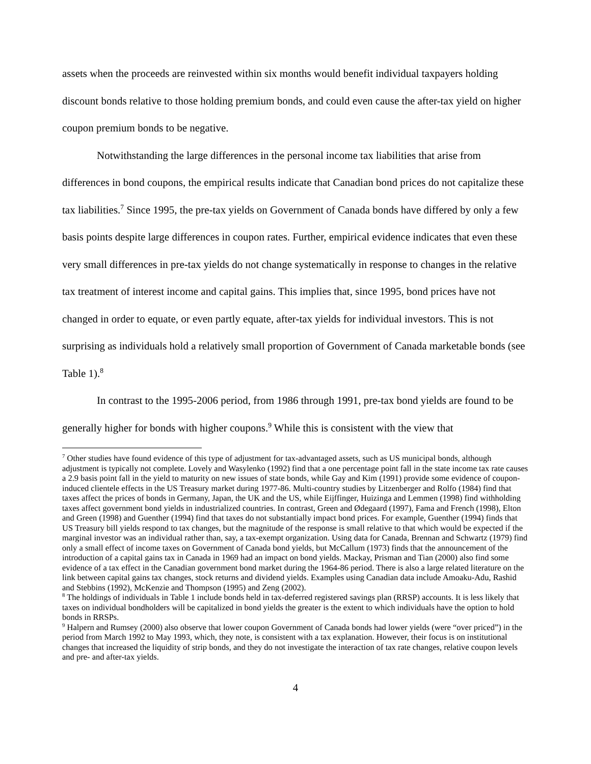assets when the proceeds are reinvested within six months would benefit individual taxpayers holding discount bonds relative to those holding premium bonds, and could even cause the after-tax yield on higher coupon premium bonds to be negative.
Notwithstanding the large differences in the personal income tax liabilities that arise from differences in bond coupons, the empirical results indicate that Canadian bond prices do not capitalize these tax liabilities.<sup>7</sup> Since 1995, the pre-tax yields on Government of Canada bonds have differed by only a few basis points despite large differences in coupon rates. Further, empirical evidence indicates that even these very small differences in pre-tax yields do not change systematically in response to changes in the relative tax treatment of interest income and capital gains. This implies that, since 1995, bond prices have not changed in order to equate, or even partly equate, after-tax yields for individual investors. This is not surprising as individuals hold a relatively small proportion of Government of Canada marketable bonds (see Table 1).<sup>8</sup>
In contrast to the 1995-2006 period, from 1986 through 1991, pre-tax bond yields are found to be generally higher for bonds with higher coupons.<sup>9</sup> While this is consistent with the view that
<sup>7</sup> Other studies have found evidence of this type of adjustment for tax-advantaged assets, such as US municipal bonds, although adjustment is typically not complete. Lovely and Wasylenko (1992) find that a one percentage point fall in the state income tax rate causes a 2.9 basis point fall in the yield to maturity on new issues of state bonds, while Gay and Kim (1991) provide some evidence of coupon-induced clientele effects in the US Treasury market during 1977-86. Multi-country studies by Litzenberger and Rolfo (1984) find that taxes affect the prices of bonds in Germany, Japan, the UK and the US, while Eijffinger, Huizinga and Lemmen (1998) find withholding taxes affect government bond yields in industrialized countries. In contrast, Green and Ødegaard (1997), Fama and French (1998), Elton and Green (1998) and Guenther (1994) find that taxes do not substantially impact bond prices. For example, Guenther (1994) finds that US Treasury bill yields respond to tax changes, but the magnitude of the response is small relative to that which would be expected if the marginal investor was an individual rather than, say, a tax-exempt organization. Using data for Canada, Brennan and Schwartz (1979) find only a small effect of income taxes on Government of Canada bond yields, but McCallum (1973) finds that the announcement of the introduction of a capital gains tax in Canada in 1969 had an impact on bond yields. Mackay, Prisman and Tian (2000) also find some evidence of a tax effect in the Canadian government bond market during the 1964-86 period. There is also a large related literature on the link between capital gains tax changes, stock returns and dividend yields. Examples using Canadian data include Amoaku-Adu, Rashid and Stebbins (1992), McKenzie and Thompson (1995) and Zeng (2002).
<sup>8</sup> The holdings of individuals in Table 1 include bonds held in tax-deferred registered savings plan (RRSP) accounts. It is less likely that taxes on individual bondholders will be capitalized in bond yields the greater is the extent to which individuals have the option to hold bonds in RRSPs.
<sup>9</sup> Halpern and Rumsey (2000) also observe that lower coupon Government of Canada bonds had lower yields (were “over priced”) in the period from March 1992 to May 1993, which, they note, is consistent with a tax explanation. However, their focus is on institutional changes that increased the liquidity of strip bonds, and they do not investigate the interaction of tax rate changes, relative coupon levels and pre- and after-tax yields.
4